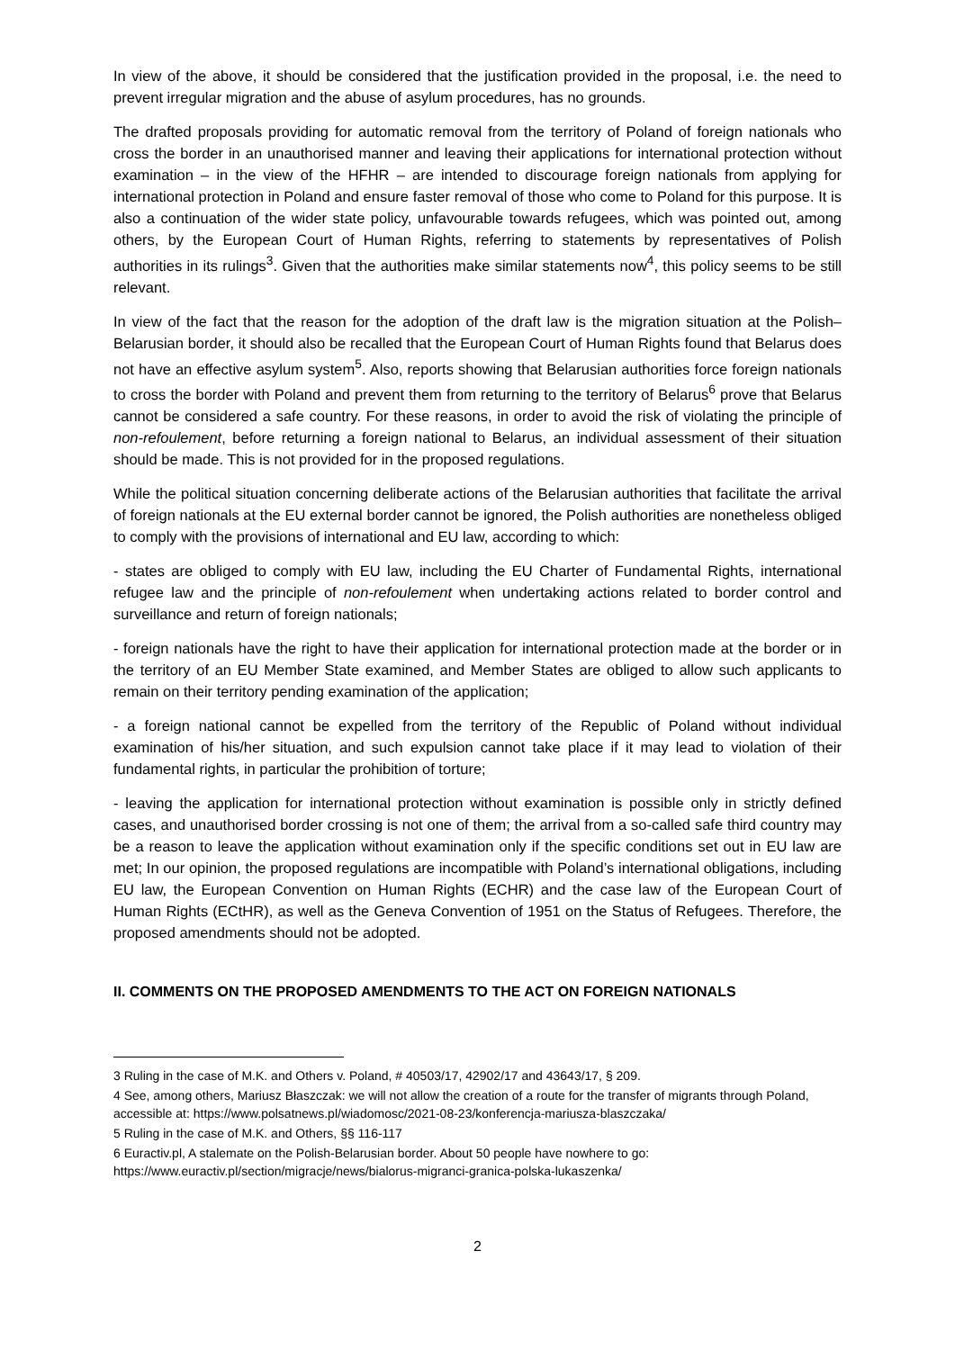In view of the above, it should be considered that the justification provided in the proposal, i.e. the need to prevent irregular migration and the abuse of asylum procedures, has no grounds.
The drafted proposals providing for automatic removal from the territory of Poland of foreign nationals who cross the border in an unauthorised manner and leaving their applications for international protection without examination – in the view of the HFHR – are intended to discourage foreign nationals from applying for international protection in Poland and ensure faster removal of those who come to Poland for this purpose. It is also a continuation of the wider state policy, unfavourable towards refugees, which was pointed out, among others, by the European Court of Human Rights, referring to statements by representatives of Polish authorities in its rulings<sup>3</sup>. Given that the authorities make similar statements now<sup>4</sup>, this policy seems to be still relevant.
In view of the fact that the reason for the adoption of the draft law is the migration situation at the Polish–Belarusian border, it should also be recalled that the European Court of Human Rights found that Belarus does not have an effective asylum system<sup>5</sup>. Also, reports showing that Belarusian authorities force foreign nationals to cross the border with Poland and prevent them from returning to the territory of Belarus<sup>6</sup> prove that Belarus cannot be considered a safe country. For these reasons, in order to avoid the risk of violating the principle of non-refoulement, before returning a foreign national to Belarus, an individual assessment of their situation should be made. This is not provided for in the proposed regulations.
While the political situation concerning deliberate actions of the Belarusian authorities that facilitate the arrival of foreign nationals at the EU external border cannot be ignored, the Polish authorities are nonetheless obliged to comply with the provisions of international and EU law, according to which:
- states are obliged to comply with EU law, including the EU Charter of Fundamental Rights, international refugee law and the principle of non-refoulement when undertaking actions related to border control and surveillance and return of foreign nationals;
- foreign nationals have the right to have their application for international protection made at the border or in the territory of an EU Member State examined, and Member States are obliged to allow such applicants to remain on their territory pending examination of the application;
- a foreign national cannot be expelled from the territory of the Republic of Poland without individual examination of his/her situation, and such expulsion cannot take place if it may lead to violation of their fundamental rights, in particular the prohibition of torture;
- leaving the application for international protection without examination is possible only in strictly defined cases, and unauthorised border crossing is not one of them; the arrival from a so-called safe third country may be a reason to leave the application without examination only if the specific conditions set out in EU law are met; In our opinion, the proposed regulations are incompatible with Poland’s international obligations, including EU law, the European Convention on Human Rights (ECHR) and the case law of the European Court of Human Rights (ECtHR), as well as the Geneva Convention of 1951 on the Status of Refugees. Therefore, the proposed amendments should not be adopted.
II. COMMENTS ON THE PROPOSED AMENDMENTS TO THE ACT ON FOREIGN NATIONALS
3 Ruling in the case of M.K. and Others v. Poland, # 40503/17, 42902/17 and 43643/17, § 209.
4 See, among others, Mariusz Błaszczak: we will not allow the creation of a route for the transfer of migrants through Poland, accessible at: https://www.polsatnews.pl/wiadomosc/2021-08-23/konferencja-mariusza-blaszczaka/
5 Ruling in the case of M.K. and Others, §§ 116-117
6 Euractiv.pl, A stalemate on the Polish-Belarusian border. About 50 people have nowhere to go: https://www.euractiv.pl/section/migracje/news/bialorus-migranci-granica-polska-lukaszenka/
2